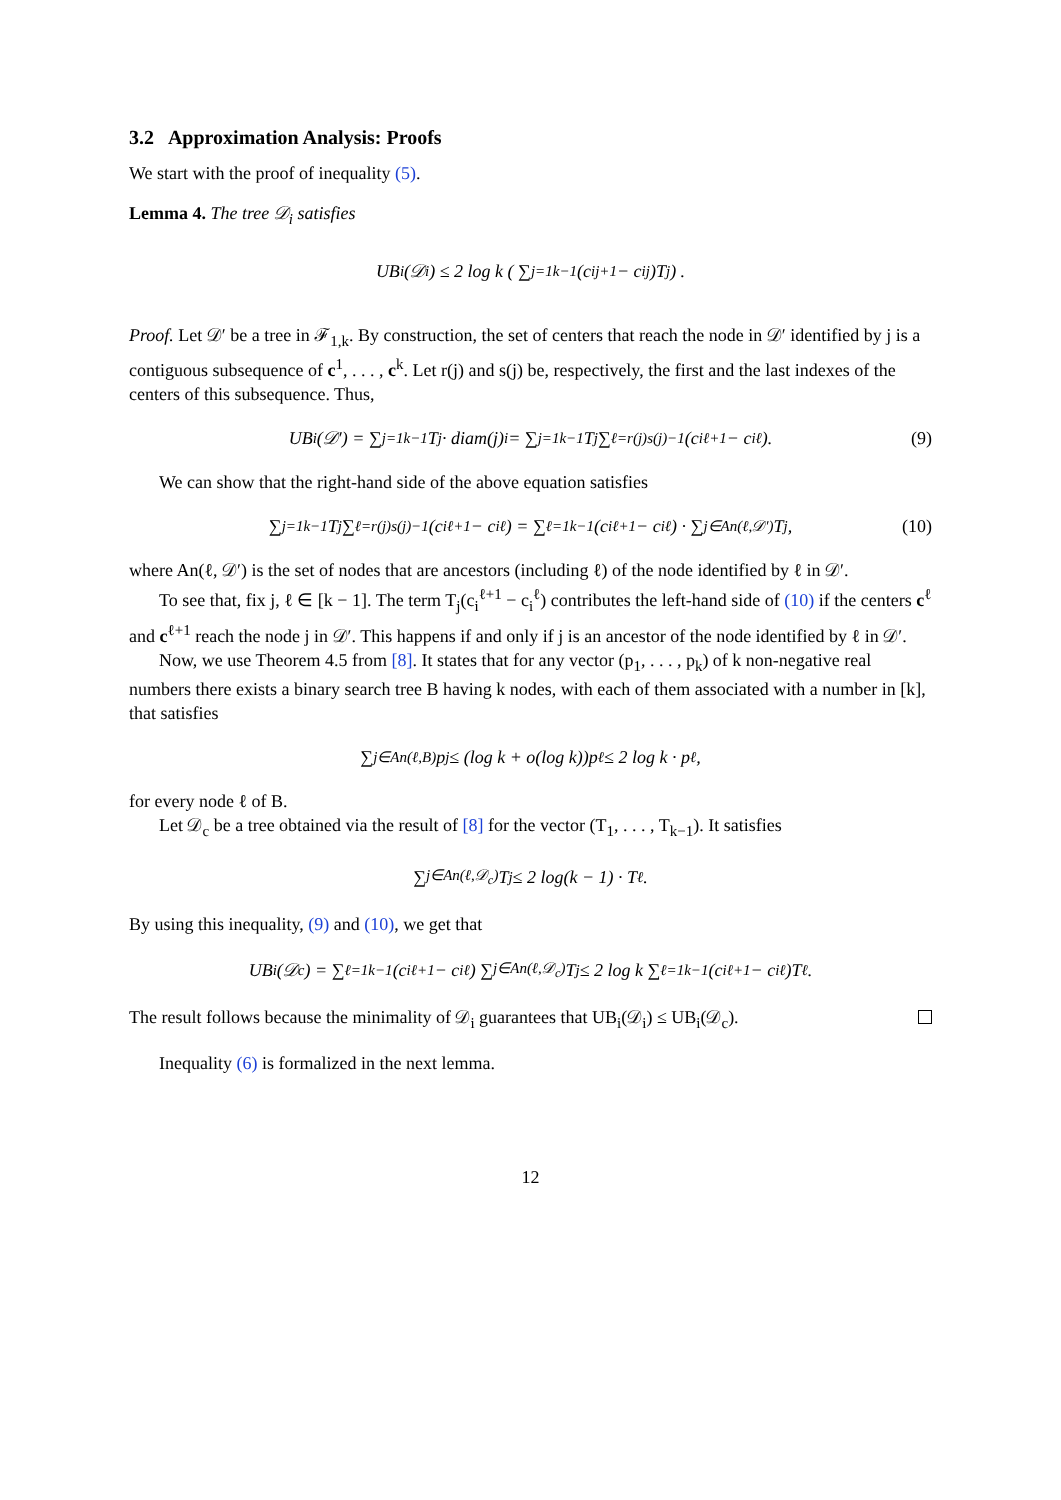3.2 Approximation Analysis: Proofs
We start with the proof of inequality (5).
Lemma 4. The tree 𝒟<sub>i</sub> satisfies
UB<sub>i</sub>(𝒟<sub>i</sub>) ≤ 2 log k ( ∑<sub>j=1</sub><sup>k−1</sup> (c<sub>i</sub><sup>j+1</sup> − c<sub>i</sub><sup>j</sup>)T<sub>j</sub> ) .
Proof. Let 𝒟′ be a tree in ℱ<sub>1,k</sub>. By construction, the set of centers that reach the node in 𝒟′ identified by j is a contiguous subsequence of c<sup>1</sup>, . . . , c<sup>k</sup>. Let r(j) and s(j) be, respectively, the first and the last indexes of the centers of this subsequence. Thus,
UB<sub>i</sub>(𝒟′) = ∑<sub>j=1</sub><sup>k−1</sup> T<sub>j</sub> · diam(j)<sub>i</sub> = ∑<sub>j=1</sub><sup>k−1</sup> T<sub>j</sub> ∑<sub>ℓ=r(j)</sub><sup>s(j)−1</sup> (c<sub>i</sub><sup>ℓ+1</sup> − c<sub>i</sub><sup>ℓ</sup>). (9)
We can show that the right-hand side of the above equation satisfies
∑<sub>j=1</sub><sup>k−1</sup> T<sub>j</sub> ∑<sub>ℓ=r(j)</sub><sup>s(j)−1</sup> (c<sub>i</sub><sup>ℓ+1</sup> − c<sub>i</sub><sup>ℓ</sup>) = ∑<sub>ℓ=1</sub><sup>k−1</sup>(c<sub>i</sub><sup>ℓ+1</sup> − c<sub>i</sub><sup>ℓ</sup>) · ∑<sub>j∈An(ℓ,𝒟′)</sub> T<sub>j</sub>, (10)
where An(ℓ, 𝒟′) is the set of nodes that are ancestors (including ℓ) of the node identified by ℓ in 𝒟′.
To see that, fix j, ℓ ∈ [k − 1]. The term T<sub>j</sub>(c<sub>i</sub><sup>ℓ+1</sup> − c<sub>i</sub><sup>ℓ</sup>) contributes the left-hand side of (10) if the centers c<sup>ℓ</sup> and c<sup>ℓ+1</sup> reach the node j in 𝒟′. This happens if and only if j is an ancestor of the node identified by ℓ in 𝒟′.
Now, we use Theorem 4.5 from [8]. It states that for any vector (p<sub>1</sub>, . . . , p<sub>k</sub>) of k non-negative real numbers there exists a binary search tree B having k nodes, with each of them associated with a number in [k], that satisfies
∑<sub>j∈An(ℓ,B)</sub> p<sub>j</sub> ≤ (log k + o(log k))p<sub>ℓ</sub> ≤ 2 log k · p<sub>ℓ</sub>,
for every node ℓ of B.
Let 𝒟<sub>c</sub> be a tree obtained via the result of [8] for the vector (T<sub>1</sub>, . . . , T<sub>k−1</sub>). It satisfies
∑<sub>j∈An(ℓ,𝒟<sub>c</sub>)</sub> T<sub>j</sub> ≤ 2 log(k − 1) · T<sub>ℓ</sub>.
By using this inequality, (9) and (10), we get that
UB<sub>i</sub>(𝒟<sub>c</sub>) = ∑<sub>ℓ=1</sub><sup>k−1</sup>(c<sub>i</sub><sup>ℓ+1</sup> − c<sub>i</sub><sup>ℓ</sup>) ∑<sub>j∈An(ℓ,𝒟<sub>c</sub>)</sub> T<sub>j</sub> ≤ 2 log k ∑<sub>ℓ=1</sub><sup>k−1</sup>(c<sub>i</sub><sup>ℓ+1</sup> − c<sub>i</sub><sup>ℓ</sup>)T<sub>ℓ</sub>.
The result follows because the minimality of 𝒟<sub>i</sub> guarantees that UB<sub>i</sub>(𝒟<sub>i</sub>) ≤ UB<sub>i</sub>(𝒟<sub>c</sub>).
Inequality (6) is formalized in the next lemma.
12